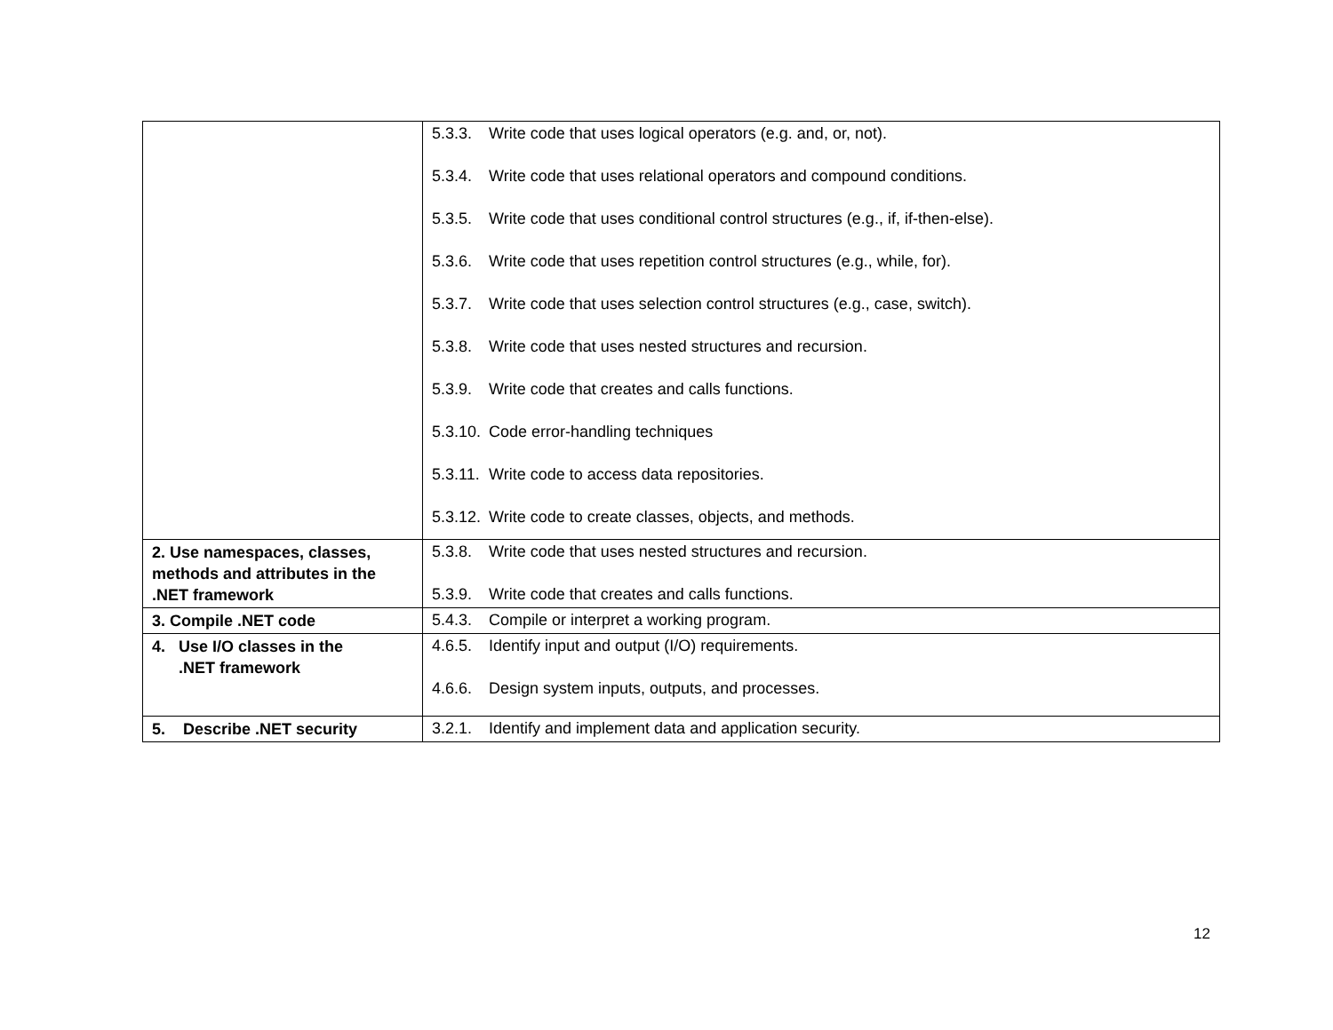| | 5.3.3. Write code that uses logical operators (e.g. and, or, not). 5.3.4. Write code that uses relational operators and compound conditions. 5.3.5. Write code that uses conditional control structures (e.g., if, if-then-else). 5.3.6. Write code that uses repetition control structures (e.g., while, for). 5.3.7. Write code that uses selection control structures (e.g., case, switch). 5.3.8. Write code that uses nested structures and recursion. 5.3.9. Write code that creates and calls functions. 5.3.10. Code error-handling techniques 5.3.11. Write code to access data repositories. 5.3.12. Write code to create classes, objects, and methods. |
| 2. Use namespaces, classes, methods and attributes in the .NET framework | 5.3.8. Write code that uses nested structures and recursion. 5.3.9. Write code that creates and calls functions. |
| 3. Compile .NET code | 5.4.3. Compile or interpret a working program. |
| 4. Use I/O classes in the .NET framework | 4.6.5. Identify input and output (I/O) requirements. 4.6.6. Design system inputs, outputs, and processes. |
| 5. Describe .NET security | 3.2.1. Identify and implement data and application security. |
12